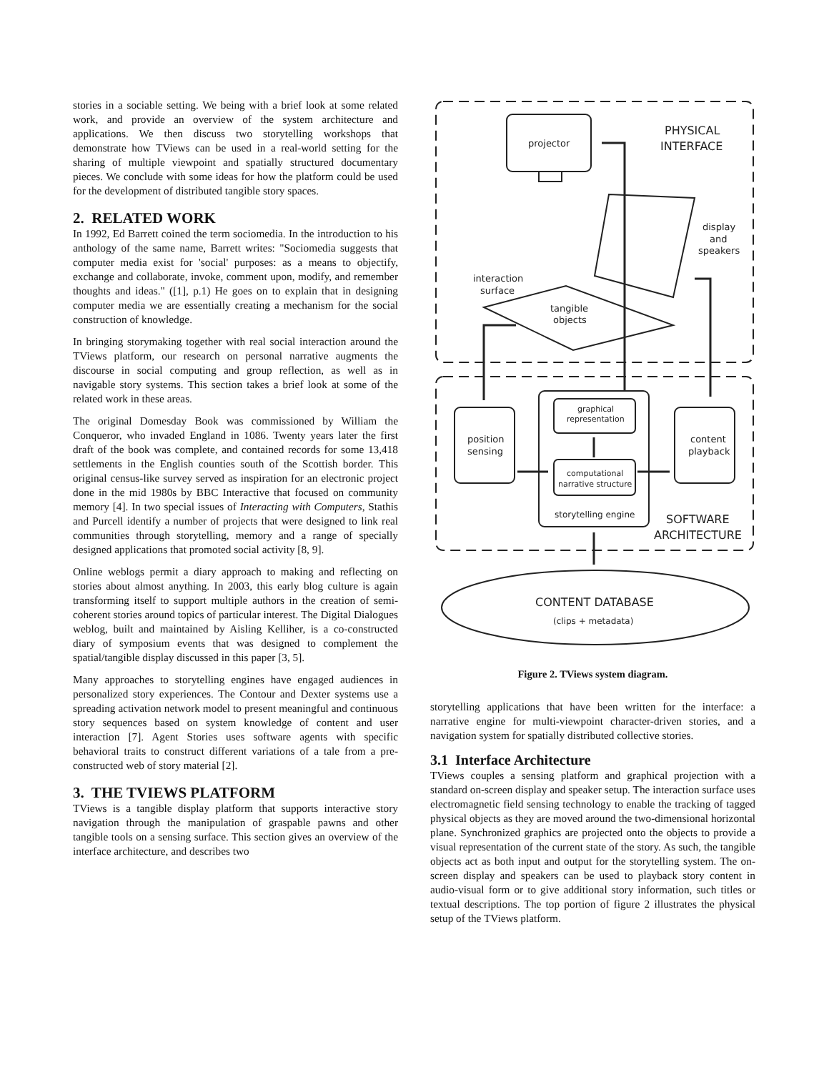stories in a sociable setting. We being with a brief look at some related work, and provide an overview of the system architecture and applications. We then discuss two storytelling workshops that demonstrate how TViews can be used in a real-world setting for the sharing of multiple viewpoint and spatially structured documentary pieces. We conclude with some ideas for how the platform could be used for the development of distributed tangible story spaces.
2. RELATED WORK
In 1992, Ed Barrett coined the term sociomedia. In the introduction to his anthology of the same name, Barrett writes: "Sociomedia suggests that computer media exist for 'social' purposes: as a means to objectify, exchange and collaborate, invoke, comment upon, modify, and remember thoughts and ideas." ([1], p.1) He goes on to explain that in designing computer media we are essentially creating a mechanism for the social construction of knowledge.
In bringing storymaking together with real social interaction around the TViews platform, our research on personal narrative augments the discourse in social computing and group reflection, as well as in navigable story systems. This section takes a brief look at some of the related work in these areas.
The original Domesday Book was commissioned by William the Conqueror, who invaded England in 1086. Twenty years later the first draft of the book was complete, and contained records for some 13,418 settlements in the English counties south of the Scottish border. This original census-like survey served as inspiration for an electronic project done in the mid 1980s by BBC Interactive that focused on community memory [4]. In two special issues of Interacting with Computers, Stathis and Purcell identify a number of projects that were designed to link real communities through storytelling, memory and a range of specially designed applications that promoted social activity [8, 9].
Online weblogs permit a diary approach to making and reflecting on stories about almost anything. In 2003, this early blog culture is again transforming itself to support multiple authors in the creation of semi-coherent stories around topics of particular interest. The Digital Dialogues weblog, built and maintained by Aisling Kelliher, is a co-constructed diary of symposium events that was designed to complement the spatial/tangible display discussed in this paper [3, 5].
Many approaches to storytelling engines have engaged audiences in personalized story experiences. The Contour and Dexter systems use a spreading activation network model to present meaningful and continuous story sequences based on system knowledge of content and user interaction [7]. Agent Stories uses software agents with specific behavioral traits to construct different variations of a tale from a pre-constructed web of story material [2].
3. THE TVIEWS PLATFORM
TViews is a tangible display platform that supports interactive story navigation through the manipulation of graspable pawns and other tangible tools on a sensing surface. This section gives an overview of the interface architecture, and describes two
projector
PHYSICAL
INTERFACE
display
and
speakers
interaction
surface
tangible
objects
position
sensing
graphical
representation
computational
narrative structure
storytelling engine
content
playback
SOFTWARE
ARCHITECTURE
CONTENT DATABASE
(clips + metadata)
Figure 2. TViews system diagram.
storytelling applications that have been written for the interface: a narrative engine for multi-viewpoint character-driven stories, and a navigation system for spatially distributed collective stories.
3.1 Interface Architecture
TViews couples a sensing platform and graphical projection with a standard on-screen display and speaker setup. The interaction surface uses electromagnetic field sensing technology to enable the tracking of tagged physical objects as they are moved around the two-dimensional horizontal plane. Synchronized graphics are projected onto the objects to provide a visual representation of the current state of the story. As such, the tangible objects act as both input and output for the storytelling system. The on-screen display and speakers can be used to playback story content in audio-visual form or to give additional story information, such titles or textual descriptions. The top portion of figure 2 illustrates the physical setup of the TViews platform.